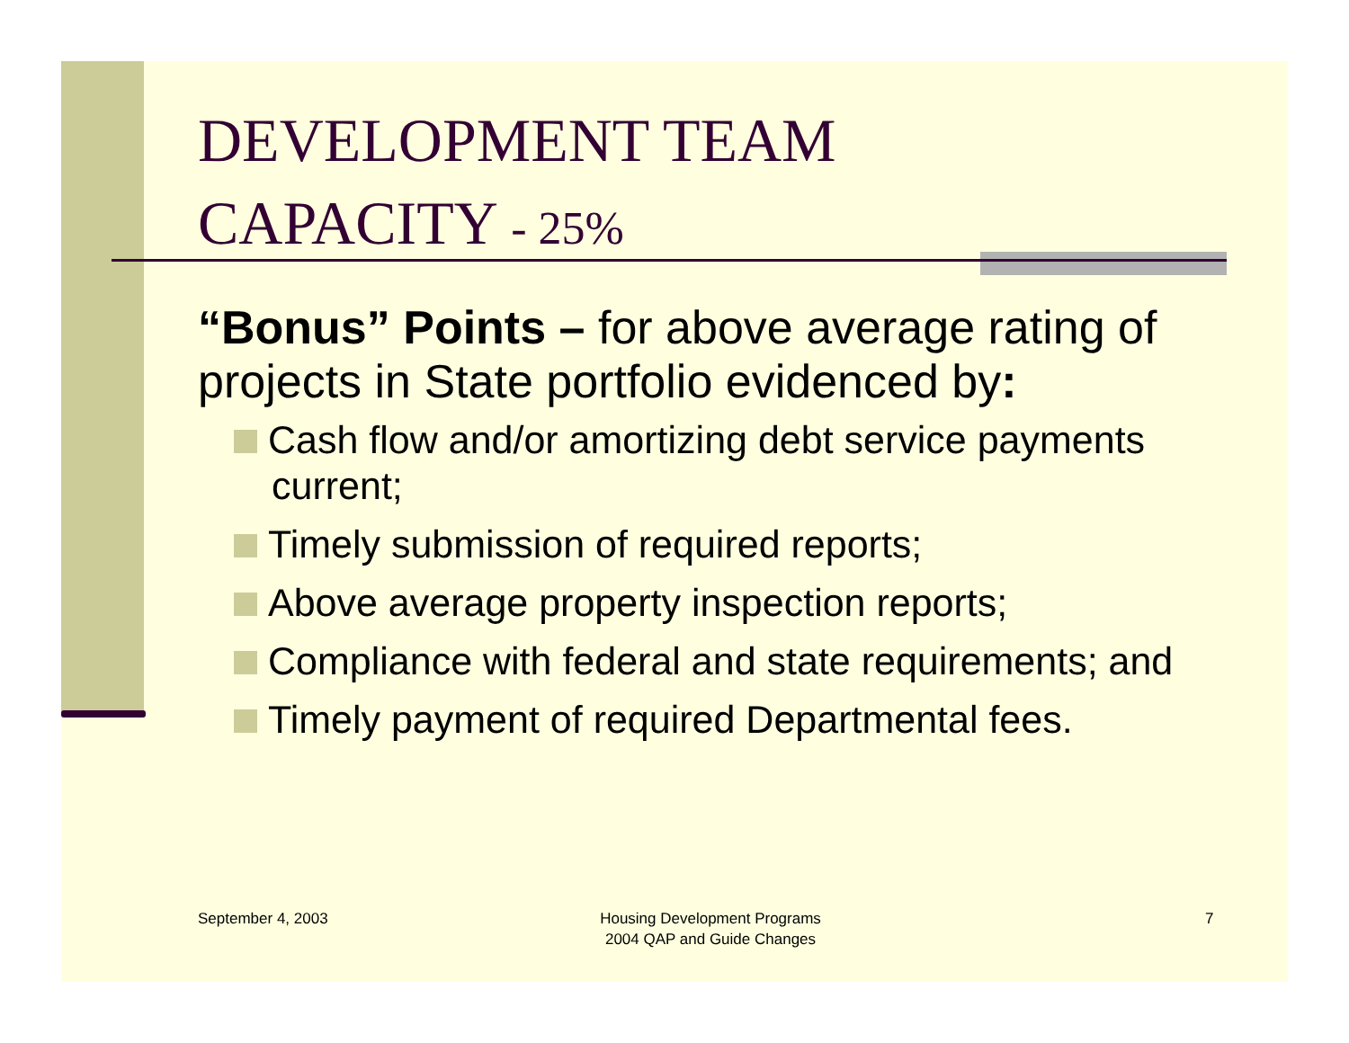DEVELOPMENT TEAM
CAPACITY - 25%
“Bonus” Points – for above average rating of projects in State portfolio evidenced by:
Cash flow and/or amortizing debt service payments current;
Timely submission of required reports;
Above average property inspection reports;
Compliance with federal and state requirements; and
Timely payment of required Departmental fees.
September 4, 2003
Housing Development Programs
2004 QAP and Guide Changes
7